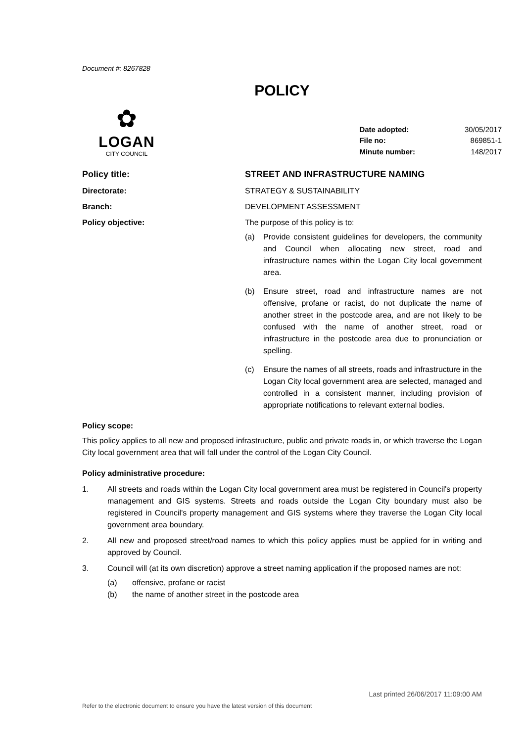Document #: 8267828
POLICY
✿
LOGAN
CITY COUNCIL
| Date adopted: | 30/05/2017 |
| File no: | 869851-1 |
| Minute number: | 148/2017 |
Policy title: STREET AND INFRASTRUCTURE NAMING
Directorate: STRATEGY & SUSTAINABILITY
Branch: DEVELOPMENT ASSESSMENT
Policy objective: The purpose of this policy is to:
(a) Provide consistent guidelines for developers, the community and Council when allocating new street, road and infrastructure names within the Logan City local government area.
(b) Ensure street, road and infrastructure names are not offensive, profane or racist, do not duplicate the name of another street in the postcode area, and are not likely to be confused with the name of another street, road or infrastructure in the postcode area due to pronunciation or spelling.
(c) Ensure the names of all streets, roads and infrastructure in the Logan City local government area are selected, managed and controlled in a consistent manner, including provision of appropriate notifications to relevant external bodies.
Policy scope:
This policy applies to all new and proposed infrastructure, public and private roads in, or which traverse the Logan City local government area that will fall under the control of the Logan City Council.
Policy administrative procedure:
1. All streets and roads within the Logan City local government area must be registered in Council's property management and GIS systems. Streets and roads outside the Logan City boundary must also be registered in Council's property management and GIS systems where they traverse the Logan City local government area boundary.
2. All new and proposed street/road names to which this policy applies must be applied for in writing and approved by Council.
3. Council will (at its own discretion) approve a street naming application if the proposed names are not:
(a) offensive, profane or racist
(b) the name of another street in the postcode area
Last printed 26/06/2017 11:09:00 AM
Refer to the electronic document to ensure you have the latest version of this document